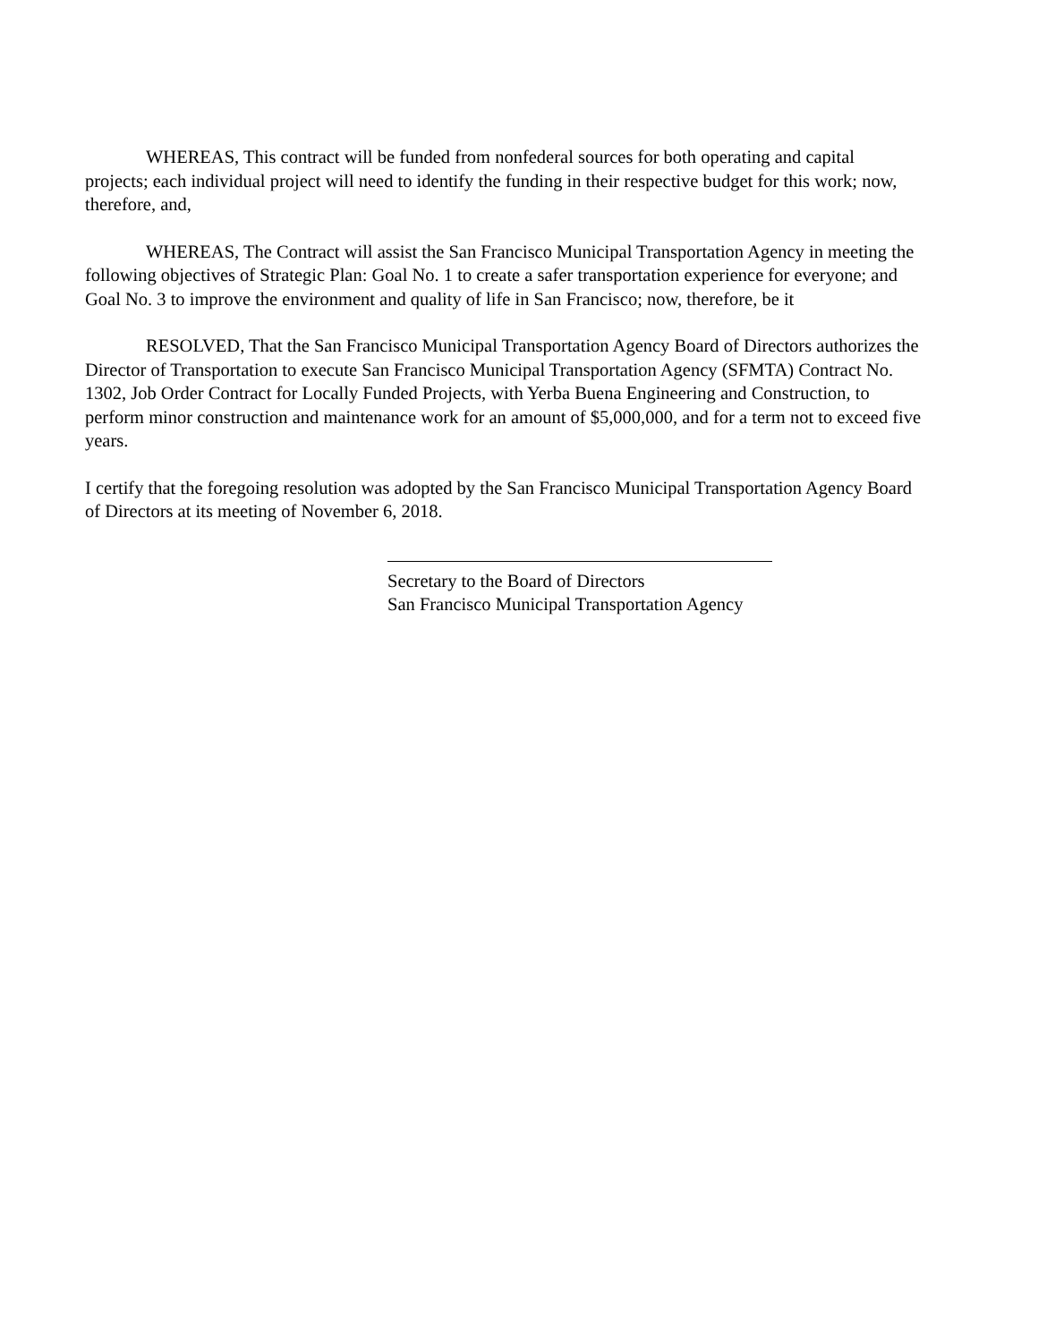WHEREAS, This contract will be funded from nonfederal sources for both operating and capital projects; each individual project will need to identify the funding in their respective budget for this work; now, therefore, and,
WHEREAS, The Contract will assist the San Francisco Municipal Transportation Agency in meeting the following objectives of Strategic Plan: Goal No. 1 to create a safer transportation experience for everyone; and Goal No. 3 to improve the environment and quality of life in San Francisco; now, therefore, be it
RESOLVED, That the San Francisco Municipal Transportation Agency Board of Directors authorizes the Director of Transportation to execute San Francisco Municipal Transportation Agency (SFMTA) Contract No. 1302, Job Order Contract for Locally Funded Projects, with Yerba Buena Engineering and Construction, to perform minor construction and maintenance work for an amount of $5,000,000, and for a term not to exceed five years.
I certify that the foregoing resolution was adopted by the San Francisco Municipal Transportation Agency Board of Directors at its meeting of November 6, 2018.
Secretary to the Board of Directors
San Francisco Municipal Transportation Agency